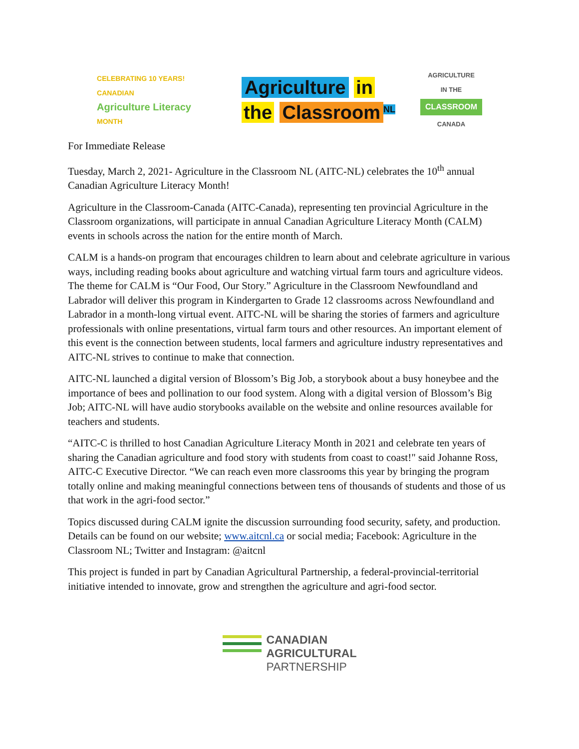CELEBRATING 10 YEARS! CANADIAN
Agriculture Literacy
MONTH
Agriculture in
the Classroom<sup>NL</sup>
AGRICULTURE
IN THE
CLASSROOM
CANADA
For Immediate Release
Tuesday, March 2, 2021- Agriculture in the Classroom NL (AITC-NL) celebrates the 10<sup>th</sup> annual Canadian Agriculture Literacy Month!
Agriculture in the Classroom-Canada (AITC-Canada), representing ten provincial Agriculture in the Classroom organizations, will participate in annual Canadian Agriculture Literacy Month (CALM) events in schools across the nation for the entire month of March.
CALM is a hands-on program that encourages children to learn about and celebrate agriculture in various ways, including reading books about agriculture and watching virtual farm tours and agriculture videos. The theme for CALM is “Our Food, Our Story.” Agriculture in the Classroom Newfoundland and Labrador will deliver this program in Kindergarten to Grade 12 classrooms across Newfoundland and Labrador in a month-long virtual event. AITC-NL will be sharing the stories of farmers and agriculture professionals with online presentations, virtual farm tours and other resources. An important element of this event is the connection between students, local farmers and agriculture industry representatives and AITC-NL strives to continue to make that connection.
AITC-NL launched a digital version of Blossom’s Big Job, a storybook about a busy honeybee and the importance of bees and pollination to our food system. Along with a digital version of Blossom’s Big Job; AITC-NL will have audio storybooks available on the website and online resources available for teachers and students.
“AITC-C is thrilled to host Canadian Agriculture Literacy Month in 2021 and celebrate ten years of sharing the Canadian agriculture and food story with students from coast to coast!" said Johanne Ross, AITC-C Executive Director. “We can reach even more classrooms this year by bringing the program totally online and making meaningful connections between tens of thousands of students and those of us that work in the agri-food sector.”
Topics discussed during CALM ignite the discussion surrounding food security, safety, and production. Details can be found on our website; www.aitcnl.ca or social media; Facebook: Agriculture in the Classroom NL; Twitter and Instagram: @aitcnl
This project is funded in part by Canadian Agricultural Partnership, a federal-provincial-territorial initiative intended to innovate, grow and strengthen the agriculture and agri-food sector.
CANADIAN
AGRICULTURAL
PARTNERSHIP